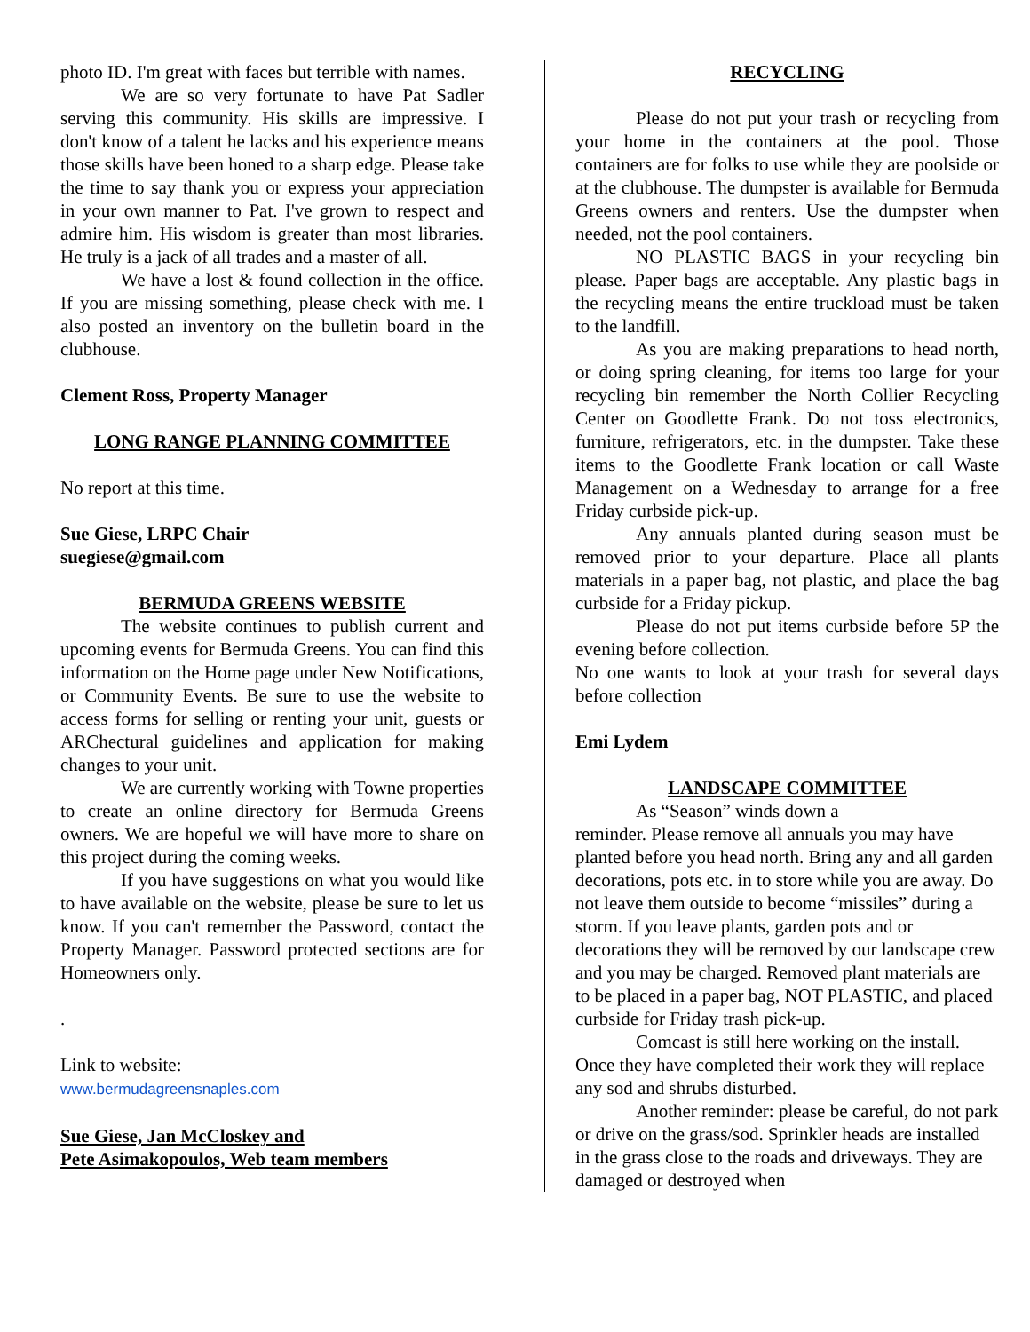photo ID. I'm great with faces but terrible with names.
We are so very fortunate to have Pat Sadler serving this community. His skills are impressive. I don't know of a talent he lacks and his experience means those skills have been honed to a sharp edge. Please take the time to say thank you or express your appreciation in your own manner to Pat. I've grown to respect and admire him. His wisdom is greater than most libraries. He truly is a jack of all trades and a master of all.
We have a lost & found collection in the office. If you are missing something, please check with me. I also posted an inventory on the bulletin board in the clubhouse.
Clement Ross, Property Manager
LONG RANGE PLANNING COMMITTEE
No report at this time.
Sue Giese, LRPC Chair
suegiese@gmail.com
BERMUDA GREENS WEBSITE
The website continues to publish current and upcoming events for Bermuda Greens. You can find this information on the Home page under New Notifications, or Community Events. Be sure to use the website to access forms for selling or renting your unit, guests or ARChectural guidelines and application for making changes to your unit.
We are currently working with Towne properties to create an online directory for Bermuda Greens owners. We are hopeful we will have more to share on this project during the coming weeks.
If you have suggestions on what you would like to have available on the website, please be sure to let us know. If you can't remember the Password, contact the Property Manager. Password protected sections are for Homeowners only.
.
Link to website:
www.bermudagreensnaples.com
Sue Giese, Jan McCloskey and
Pete Asimakopoulos, Web team members
RECYCLING
Please do not put your trash or recycling from your home in the containers at the pool. Those containers are for folks to use while they are poolside or at the clubhouse. The dumpster is available for Bermuda Greens owners and renters. Use the dumpster when needed, not the pool containers.
NO PLASTIC BAGS in your recycling bin please. Paper bags are acceptable. Any plastic bags in the recycling means the entire truckload must be taken to the landfill.
As you are making preparations to head north, or doing spring cleaning, for items too large for your recycling bin remember the North Collier Recycling Center on Goodlette Frank. Do not toss electronics, furniture, refrigerators, etc. in the dumpster. Take these items to the Goodlette Frank location or call Waste Management on a Wednesday to arrange for a free Friday curbside pick-up.
Any annuals planted during season must be removed prior to your departure. Place all plants materials in a paper bag, not plastic, and place the bag curbside for a Friday pickup.
Please do not put items curbside before 5P the evening before collection.
No one wants to look at your trash for several days before collection
Emi Lydem
LANDSCAPE COMMITTEE
As “Season” winds down a
reminder. Please remove all annuals you may have planted before you head north. Bring any and all garden decorations, pots etc. in to store while you are away. Do not leave them outside to become “missiles” during a storm. If you leave plants, garden pots and or decorations they will be removed by our landscape crew and you may be charged. Removed plant materials are to be placed in a paper bag, NOT PLASTIC, and placed curbside for Friday trash pick-up.
Comcast is still here working on the install. Once they have completed their work they will replace any sod and shrubs disturbed.
Another reminder: please be careful, do not park or drive on the grass/sod. Sprinkler heads are installed in the grass close to the roads and driveways. They are damaged or destroyed when